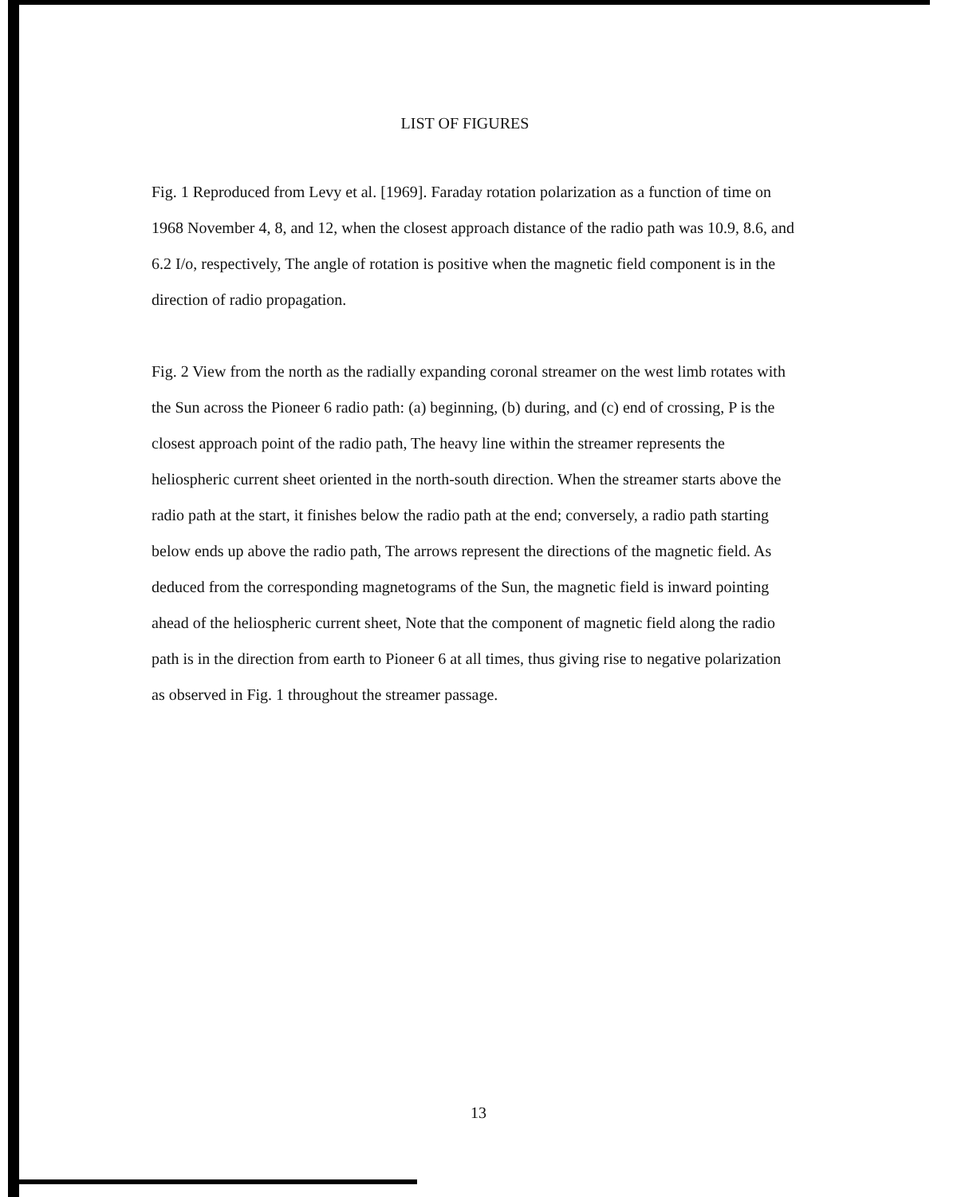LIST OF FIGURES
Fig. 1 Reproduced from Levy et al. [1969]. Faraday rotation polarization as a function of time on 1968 November 4, 8, and 12, when the closest approach distance of the radio path was 10.9, 8.6, and 6.2 I/o, respectively, The angle of rotation is positive when the magnetic field component is in the direction of radio propagation.
Fig. 2 View from the north as the radially expanding coronal streamer on the west limb rotates with the Sun across the Pioneer 6 radio path: (a) beginning, (b) during, and (c) end of crossing, P is the closest approach point of the radio path, The heavy line within the streamer represents the heliospheric current sheet oriented in the north-south direction. When the streamer starts above the radio path at the start, it finishes below the radio path at the end; conversely, a radio path starting below ends up above the radio path, The arrows represent the directions of the magnetic field. As deduced from the corresponding magnetograms of the Sun, the magnetic field is inward pointing ahead of the heliospheric current sheet, Note that the component of magnetic field along the radio path is in the direction from earth to Pioneer 6 at all times, thus giving rise to negative polarization as observed in Fig. 1 throughout the streamer passage.
13